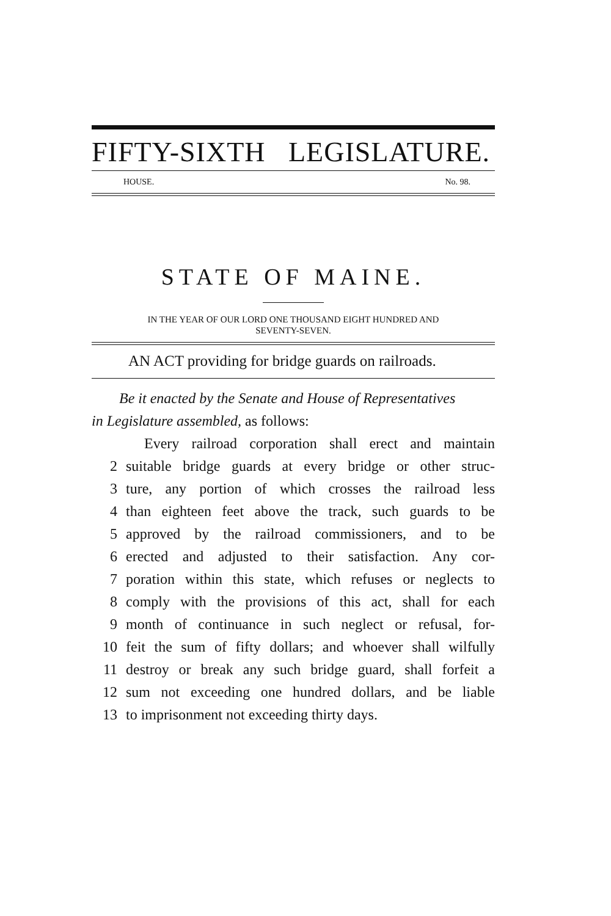FIFTY-SIXTH LEGISLATURE.
HOUSE. No. 98.
STATE OF MAINE.
IN THE YEAR OF OUR LORD ONE THOUSAND EIGHT HUNDRED AND
SEVENTY-SEVEN.
AN ACT providing for bridge guards on railroads.
Be it enacted by the Senate and House of Representatives
in Legislature assembled, as follows:
Every railroad corporation shall erect and maintain
2 suitable bridge guards at every bridge or other struc-
3 ture, any portion of which crosses the railroad less
4 than eighteen feet above the track, such guards to be
5 approved by the railroad commissioners, and to be
6 erected and adjusted to their satisfaction. Any cor-
7 poration within this state, which refuses or neglects to
8 comply with the provisions of this act, shall for each
9 month of continuance in such neglect or refusal, for-
10 feit the sum of fifty dollars; and whoever shall wilfully
11 destroy or break any such bridge guard, shall forfeit a
12 sum not exceeding one hundred dollars, and be liable
13 to imprisonment not exceeding thirty days.